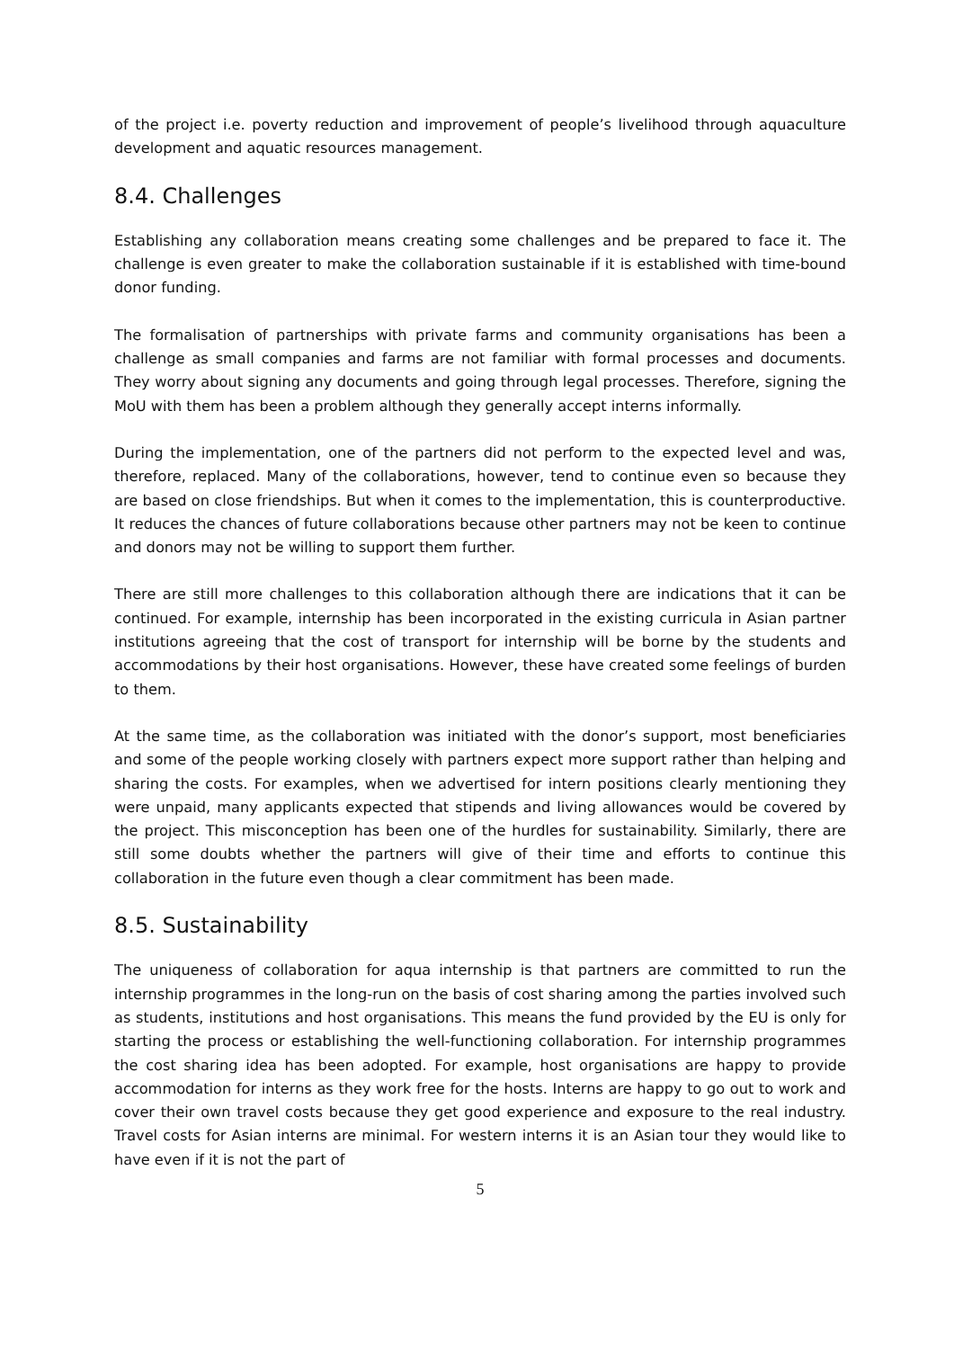of the project i.e. poverty reduction and improvement of people’s livelihood through aquaculture development and aquatic resources management.
8.4. Challenges
Establishing any collaboration means creating some challenges and be prepared to face it. The challenge is even greater to make the collaboration sustainable if it is established with time-bound donor funding.
The formalisation of partnerships with private farms and community organisations has been a challenge as small companies and farms are not familiar with formal processes and documents. They worry about signing any documents and going through legal processes. Therefore, signing the MoU with them has been a problem although they generally accept interns informally.
During the implementation, one of the partners did not perform to the expected level and was, therefore, replaced. Many of the collaborations, however, tend to continue even so because they are based on close friendships. But when it comes to the implementation, this is counterproductive. It reduces the chances of future collaborations because other partners may not be keen to continue and donors may not be willing to support them further.
There are still more challenges to this collaboration although there are indications that it can be continued. For example, internship has been incorporated in the existing curricula in Asian partner institutions agreeing that the cost of transport for internship will be borne by the students and accommodations by their host organisations. However, these have created some feelings of burden to them.
At the same time, as the collaboration was initiated with the donor’s support, most beneficiaries and some of the people working closely with partners expect more support rather than helping and sharing the costs. For examples, when we advertised for intern positions clearly mentioning they were unpaid, many applicants expected that stipends and living allowances would be covered by the project. This misconception has been one of the hurdles for sustainability. Similarly, there are still some doubts whether the partners will give of their time and efforts to continue this collaboration in the future even though a clear commitment has been made.
8.5. Sustainability
The uniqueness of collaboration for aqua internship is that partners are committed to run the internship programmes in the long-run on the basis of cost sharing among the parties involved such as students, institutions and host organisations. This means the fund provided by the EU is only for starting the process or establishing the well-functioning collaboration. For internship programmes the cost sharing idea has been adopted. For example, host organisations are happy to provide accommodation for interns as they work free for the hosts. Interns are happy to go out to work and cover their own travel costs because they get good experience and exposure to the real industry. Travel costs for Asian interns are minimal. For western interns it is an Asian tour they would like to have even if it is not the part of
5